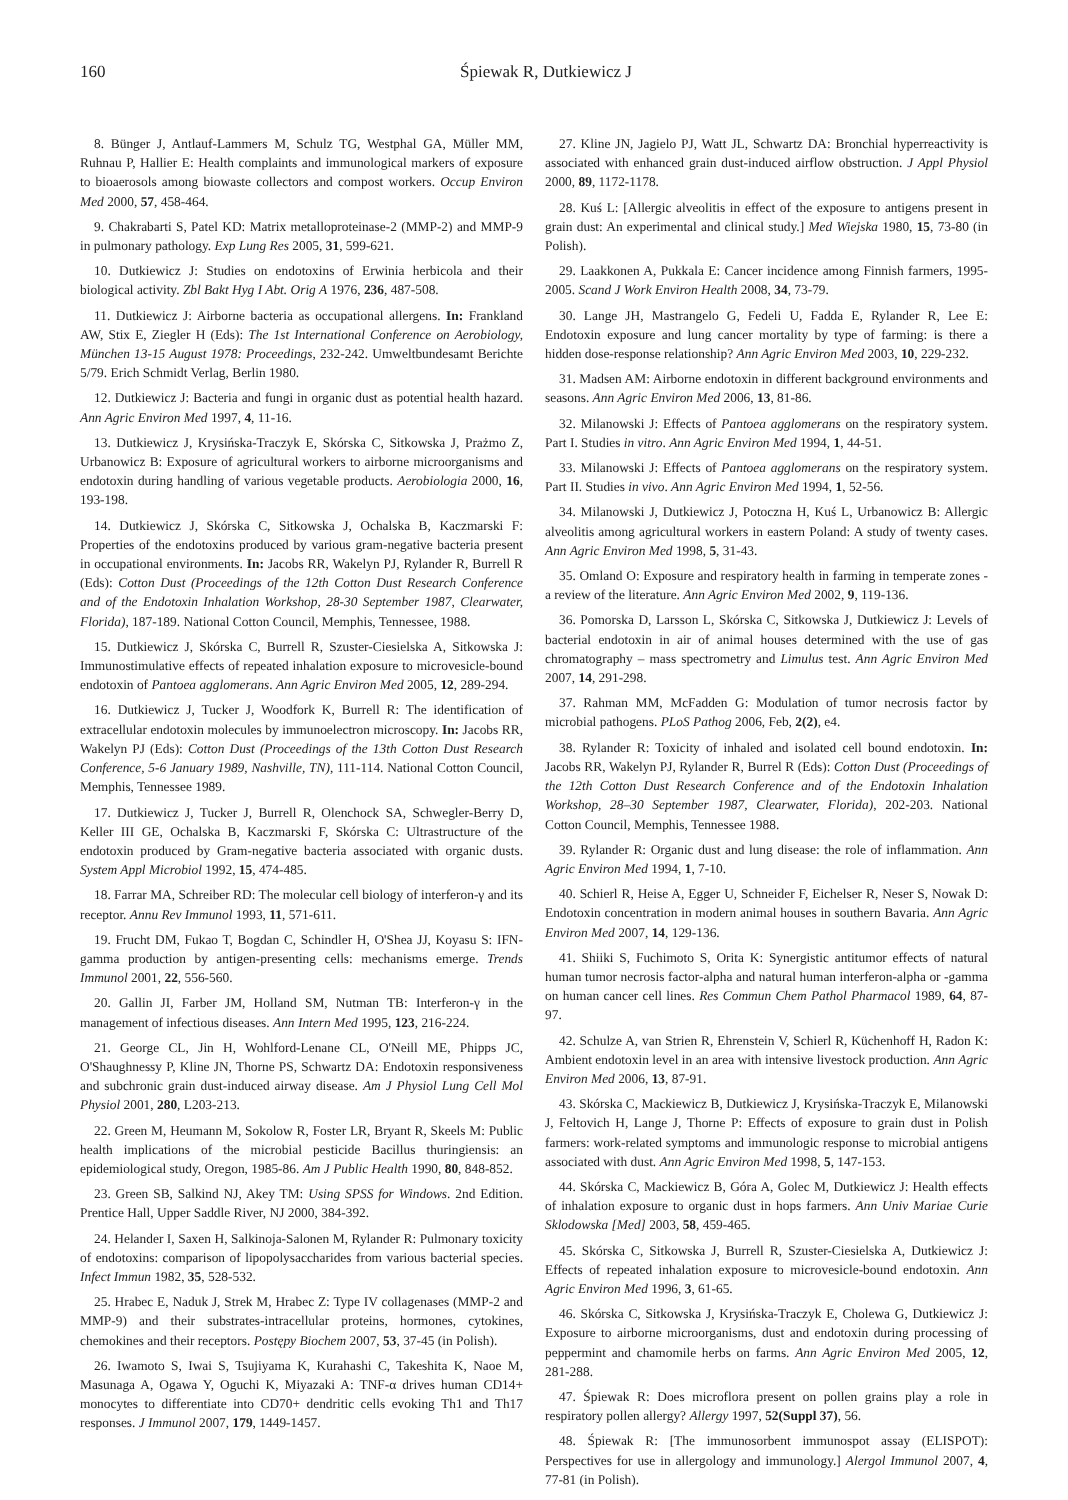160 Śpiewak R, Dutkiewicz J
8. Bünger J, Antlauf-Lammers M, Schulz TG, Westphal GA, Müller MM, Ruhnau P, Hallier E: Health complaints and immunological markers of exposure to bioaerosols among biowaste collectors and compost workers. Occup Environ Med 2000, 57, 458-464.
9. Chakrabarti S, Patel KD: Matrix metalloproteinase-2 (MMP-2) and MMP-9 in pulmonary pathology. Exp Lung Res 2005, 31, 599-621.
10. Dutkiewicz J: Studies on endotoxins of Erwinia herbicola and their biological activity. Zbl Bakt Hyg I Abt. Orig A 1976, 236, 487-508.
11. Dutkiewicz J: Airborne bacteria as occupational allergens. In: Frankland AW, Stix E, Ziegler H (Eds): The 1st International Conference on Aerobiology, München 13-15 August 1978: Proceedings, 232-242. Umweltbundesamt Berichte 5/79. Erich Schmidt Verlag, Berlin 1980.
12. Dutkiewicz J: Bacteria and fungi in organic dust as potential health hazard. Ann Agric Environ Med 1997, 4, 11-16.
13. Dutkiewicz J, Krysińska-Traczyk E, Skórska C, Sitkowska J, Prażmo Z, Urbanowicz B: Exposure of agricultural workers to airborne microorganisms and endotoxin during handling of various vegetable products. Aerobiologia 2000, 16, 193-198.
14. Dutkiewicz J, Skórska C, Sitkowska J, Ochalska B, Kaczmarski F: Properties of the endotoxins produced by various gram-negative bacteria present in occupational environments. In: Jacobs RR, Wakelyn PJ, Rylander R, Burrell R (Eds): Cotton Dust (Proceedings of the 12th Cotton Dust Research Conference and of the Endotoxin Inhalation Workshop, 28-30 September 1987, Clearwater, Florida), 187-189. National Cotton Council, Memphis, Tennessee, 1988.
15. Dutkiewicz J, Skórska C, Burrell R, Szuster-Ciesielska A, Sitkowska J: Immunostimulative effects of repeated inhalation exposure to microvesicle-bound endotoxin of Pantoea agglomerans. Ann Agric Environ Med 2005, 12, 289-294.
16. Dutkiewicz J, Tucker J, Woodfork K, Burrell R: The identification of extracellular endotoxin molecules by immunoelectron microscopy. In: Jacobs RR, Wakelyn PJ (Eds): Cotton Dust (Proceedings of the 13th Cotton Dust Research Conference, 5-6 January 1989, Nashville, TN), 111-114. National Cotton Council, Memphis, Tennessee 1989.
17. Dutkiewicz J, Tucker J, Burrell R, Olenchock SA, Schwegler-Berry D, Keller III GE, Ochalska B, Kaczmarski F, Skórska C: Ultrastructure of the endotoxin produced by Gram-negative bacteria associated with organic dusts. System Appl Microbiol 1992, 15, 474-485.
18. Farrar MA, Schreiber RD: The molecular cell biology of interferon-γ and its receptor. Annu Rev Immunol 1993, 11, 571-611.
19. Frucht DM, Fukao T, Bogdan C, Schindler H, O'Shea JJ, Koyasu S: IFN-gamma production by antigen-presenting cells: mechanisms emerge. Trends Immunol 2001, 22, 556-560.
20. Gallin JI, Farber JM, Holland SM, Nutman TB: Interferon-γ in the management of infectious diseases. Ann Intern Med 1995, 123, 216-224.
21. George CL, Jin H, Wohlford-Lenane CL, O'Neill ME, Phipps JC, O'Shaughnessy P, Kline JN, Thorne PS, Schwartz DA: Endotoxin responsiveness and subchronic grain dust-induced airway disease. Am J Physiol Lung Cell Mol Physiol 2001, 280, L203-213.
22. Green M, Heumann M, Sokolow R, Foster LR, Bryant R, Skeels M: Public health implications of the microbial pesticide Bacillus thuringiensis: an epidemiological study, Oregon, 1985-86. Am J Public Health 1990, 80, 848-852.
23. Green SB, Salkind NJ, Akey TM: Using SPSS for Windows. 2nd Edition. Prentice Hall, Upper Saddle River, NJ 2000, 384-392.
24. Helander I, Saxen H, Salkinoja-Salonen M, Rylander R: Pulmonary toxicity of endotoxins: comparison of lipopolysaccharides from various bacterial species. Infect Immun 1982, 35, 528-532.
25. Hrabec E, Naduk J, Strek M, Hrabec Z: Type IV collagenases (MMP-2 and MMP-9) and their substrates-intracellular proteins, hormones, cytokines, chemokines and their receptors. Postępy Biochem 2007, 53, 37-45 (in Polish).
26. Iwamoto S, Iwai S, Tsujiyama K, Kurahashi C, Takeshita K, Naoe M, Masunaga A, Ogawa Y, Oguchi K, Miyazaki A: TNF-α drives human CD14+ monocytes to differentiate into CD70+ dendritic cells evoking Th1 and Th17 responses. J Immunol 2007, 179, 1449-1457.
27. Kline JN, Jagielo PJ, Watt JL, Schwartz DA: Bronchial hyperreactivity is associated with enhanced grain dust-induced airflow obstruction. J Appl Physiol 2000, 89, 1172-1178.
28. Kuś L: [Allergic alveolitis in effect of the exposure to antigens present in grain dust: An experimental and clinical study.] Med Wiejska 1980, 15, 73-80 (in Polish).
29. Laakkonen A, Pukkala E: Cancer incidence among Finnish farmers, 1995-2005. Scand J Work Environ Health 2008, 34, 73-79.
30. Lange JH, Mastrangelo G, Fedeli U, Fadda E, Rylander R, Lee E: Endotoxin exposure and lung cancer mortality by type of farming: is there a hidden dose-response relationship? Ann Agric Environ Med 2003, 10, 229-232.
31. Madsen AM: Airborne endotoxin in different background environments and seasons. Ann Agric Environ Med 2006, 13, 81-86.
32. Milanowski J: Effects of Pantoea agglomerans on the respiratory system. Part I. Studies in vitro. Ann Agric Environ Med 1994, 1, 44-51.
33. Milanowski J: Effects of Pantoea agglomerans on the respiratory system. Part II. Studies in vivo. Ann Agric Environ Med 1994, 1, 52-56.
34. Milanowski J, Dutkiewicz J, Potoczna H, Kuś L, Urbanowicz B: Allergic alveolitis among agricultural workers in eastern Poland: A study of twenty cases. Ann Agric Environ Med 1998, 5, 31-43.
35. Omland O: Exposure and respiratory health in farming in temperate zones - a review of the literature. Ann Agric Environ Med 2002, 9, 119-136.
36. Pomorska D, Larsson L, Skórska C, Sitkowska J, Dutkiewicz J: Levels of bacterial endotoxin in air of animal houses determined with the use of gas chromatography – mass spectrometry and Limulus test. Ann Agric Environ Med 2007, 14, 291-298.
37. Rahman MM, McFadden G: Modulation of tumor necrosis factor by microbial pathogens. PLoS Pathog 2006, Feb, 2(2), e4.
38. Rylander R: Toxicity of inhaled and isolated cell bound endotoxin. In: Jacobs RR, Wakelyn PJ, Rylander R, Burrel R (Eds): Cotton Dust (Proceedings of the 12th Cotton Dust Research Conference and of the Endotoxin Inhalation Workshop, 28–30 September 1987, Clearwater, Florida), 202-203. National Cotton Council, Memphis, Tennessee 1988.
39. Rylander R: Organic dust and lung disease: the role of inflammation. Ann Agric Environ Med 1994, 1, 7-10.
40. Schierl R, Heise A, Egger U, Schneider F, Eichelser R, Neser S, Nowak D: Endotoxin concentration in modern animal houses in southern Bavaria. Ann Agric Environ Med 2007, 14, 129-136.
41. Shiiki S, Fuchimoto S, Orita K: Synergistic antitumor effects of natural human tumor necrosis factor-alpha and natural human interferon-alpha or -gamma on human cancer cell lines. Res Commun Chem Pathol Pharmacol 1989, 64, 87-97.
42. Schulze A, van Strien R, Ehrenstein V, Schierl R, Küchenhoff H, Radon K: Ambient endotoxin level in an area with intensive livestock production. Ann Agric Environ Med 2006, 13, 87-91.
43. Skórska C, Mackiewicz B, Dutkiewicz J, Krysińska-Traczyk E, Milanowski J, Feltovich H, Lange J, Thorne P: Effects of exposure to grain dust in Polish farmers: work-related symptoms and immunologic response to microbial antigens associated with dust. Ann Agric Environ Med 1998, 5, 147-153.
44. Skórska C, Mackiewicz B, Góra A, Golec M, Dutkiewicz J: Health effects of inhalation exposure to organic dust in hops farmers. Ann Univ Mariae Curie Sklodowska [Med] 2003, 58, 459-465.
45. Skórska C, Sitkowska J, Burrell R, Szuster-Ciesielska A, Dutkiewicz J: Effects of repeated inhalation exposure to microvesicle-bound endotoxin. Ann Agric Environ Med 1996, 3, 61-65.
46. Skórska C, Sitkowska J, Krysińska-Traczyk E, Cholewa G, Dutkiewicz J: Exposure to airborne microorganisms, dust and endotoxin during processing of peppermint and chamomile herbs on farms. Ann Agric Environ Med 2005, 12, 281-288.
47. Śpiewak R: Does microflora present on pollen grains play a role in respiratory pollen allergy? Allergy 1997, 52(Suppl 37), 56.
48. Śpiewak R: [The immunosorbent immunospot assay (ELISPOT): Perspectives for use in allergology and immunology.] Alergol Immunol 2007, 4, 77-81 (in Polish).